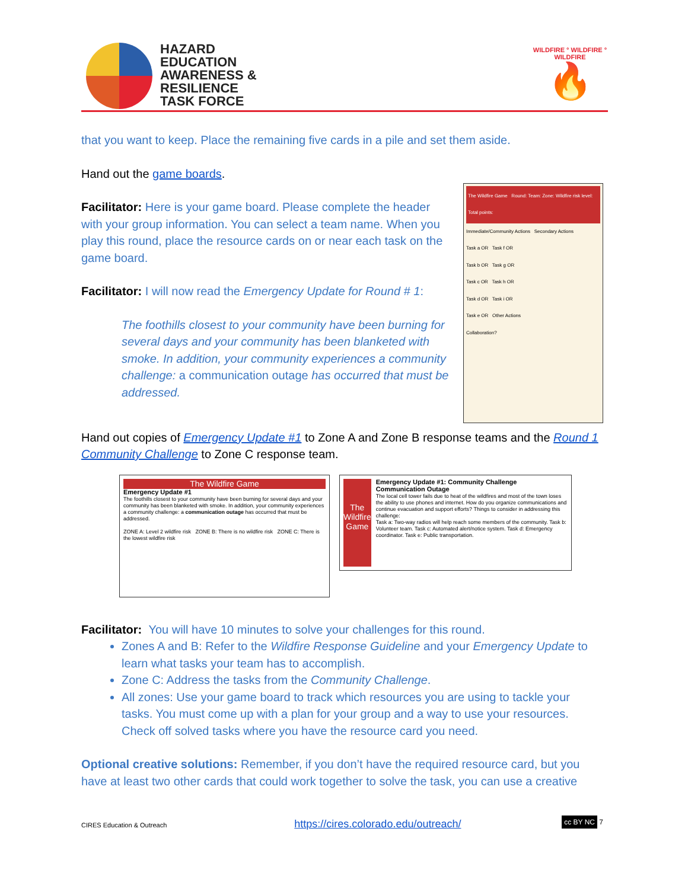HAZARD
EDUCATION
AWARENESS &
RESILIENCE
TASK FORCE
WILDFIRE ° WILDFIRE ° WILDFIRE
🔥
that you want to keep. Place the remaining five cards in a pile and set them aside.
The Wildfire Game Round: Team: Zone: Wildfire risk level: Total points:
Immediate/Community Actions Secondary Actions
Task a OR Task f OR
Task b OR Task g OR
Task c OR Task h OR
Task d OR Task i OR
Task e OR Other Actions
Collaboration?
Hand out the game boards.
Facilitator: Here is your game board. Please complete the header with your group information. You can select a team name. When you play this round, place the resource cards on or near each task on the game board.
Facilitator: I will now read the Emergency Update for Round # 1:
The foothills closest to your community have been burning for several days and your community has been blanketed with smoke. In addition, your community experiences a community challenge: a communication outage has occurred that must be addressed.
Hand out copies of Emergency Update #1 to Zone A and Zone B response teams and the Round 1 Community Challenge to Zone C response team.
The Wildfire Game
Emergency Update #1
The foothills closest to your community have been burning for several days and your community has been blanketed with smoke. In addition, your community experiences a community challenge: a communication outage has occurred that must be addressed.
ZONE A: Level 2 wildfire risk ZONE B: There is no wildfire risk ZONE C: There is the lowest wildfire risk
The Wildfire Game
Emergency Update #1: Community Challenge
Communication Outage
The local cell tower fails due to heat of the wildfires and most of the town loses the ability to use phones and internet. How do you organize communications and continue evacuation and support efforts? Things to consider in addressing this challenge:
Task a: Two-way radios will help reach some members of the community. Task b: Volunteer team. Task c: Automated alert/notice system. Task d: Emergency coordinator. Task e: Public transportation.
Facilitator: You will have 10 minutes to solve your challenges for this round.
Zones A and B: Refer to the Wildfire Response Guideline and your Emergency Update to learn what tasks your team has to accomplish.
Zone C: Address the tasks from the Community Challenge.
All zones: Use your game board to track which resources you are using to tackle your tasks. You must come up with a plan for your group and a way to use your resources. Check off solved tasks where you have the resource card you need.
Optional creative solutions: Remember, if you don’t have the required resource card, but you have at least two other cards that could work together to solve the task, you can use a creative
CIRES Education & Outreach https://cires.colorado.edu/outreach/ cc BY NC 7